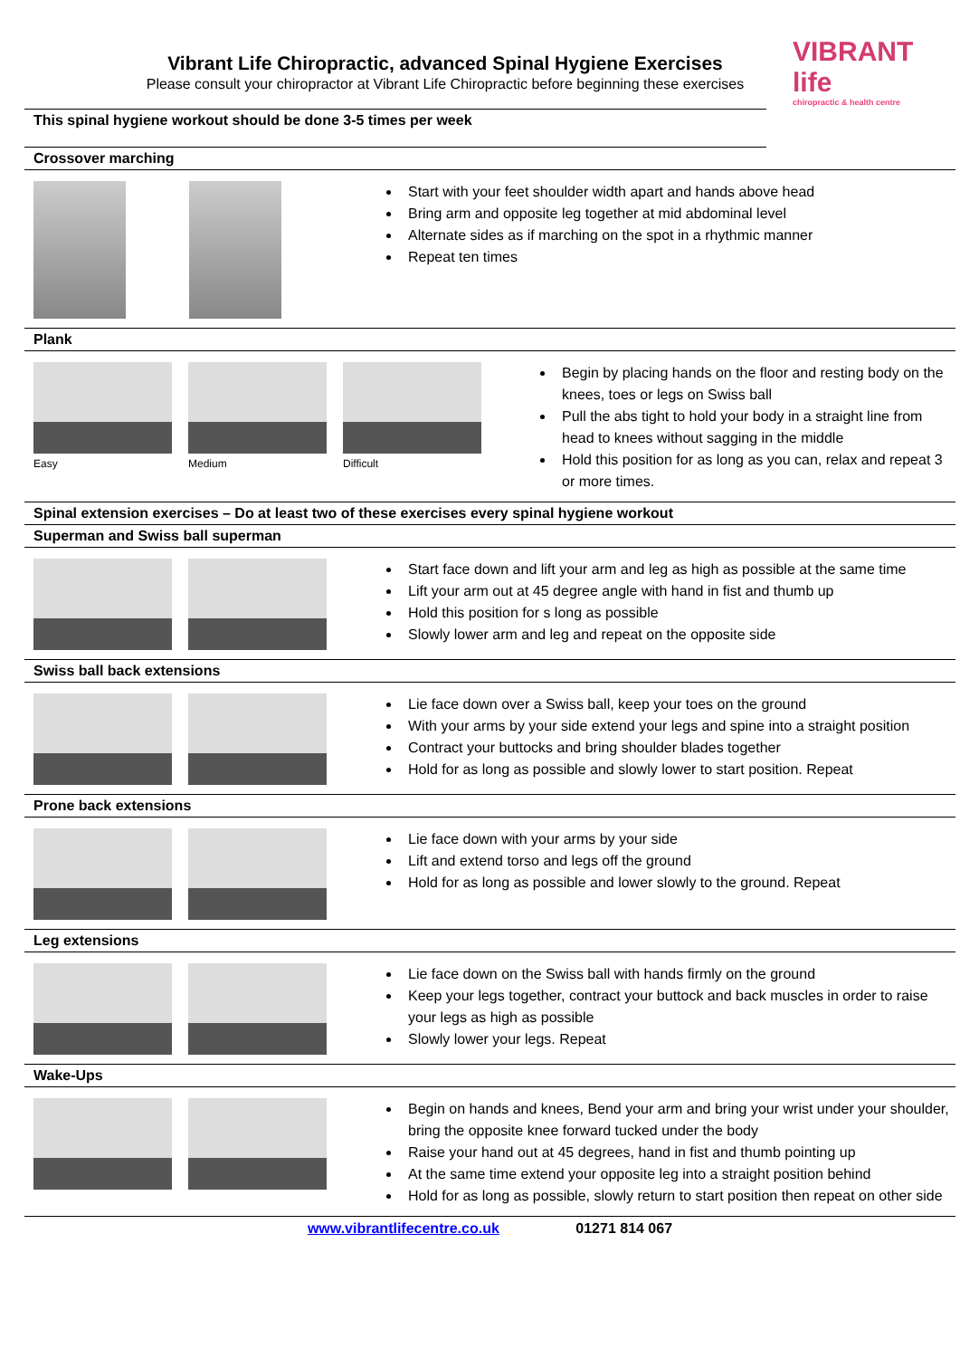VIBRANT life
chiropractic & health centre
Vibrant Life Chiropractic, advanced Spinal Hygiene Exercises
Please consult your chiropractor at Vibrant Life Chiropractic before beginning these exercises
This spinal hygiene workout should be done 3-5 times per week
Crossover marching
Start with your feet shoulder width apart and hands above head
Bring arm and opposite leg together at mid abdominal level
Alternate sides as if marching on the spot in a rhythmic manner
Repeat ten times
Plank
Easy Medium Difficult
Begin by placing hands on the floor and resting body on the knees, toes or legs on Swiss ball
Pull the abs tight to hold your body in a straight line from head to knees without sagging in the middle
Hold this position for as long as you can, relax and repeat 3 or more times.
Spinal extension exercises – Do at least two of these exercises every spinal hygiene workout
Superman and Swiss ball superman
Start face down and lift your arm and leg as high as possible at the same time
Lift your arm out at 45 degree angle with hand in fist and thumb up
Hold this position for s long as possible
Slowly lower arm and leg and repeat on the opposite side
Swiss ball back extensions
Lie face down over a Swiss ball, keep your toes on the ground
With your arms by your side extend your legs and spine into a straight position
Contract your buttocks and bring shoulder blades together
Hold for as long as possible and slowly lower to start position. Repeat
Prone back extensions
Lie face down with your arms by your side
Lift and extend torso and legs off the ground
Hold for as long as possible and lower slowly to the ground. Repeat
Leg extensions
Lie face down on the Swiss ball with hands firmly on the ground
Keep your legs together, contract your buttock and back muscles in order to raise your legs as high as possible
Slowly lower your legs. Repeat
Wake-Ups
Begin on hands and knees, Bend your arm and bring your wrist under your shoulder, bring the opposite knee forward tucked under the body
Raise your hand out at 45 degrees, hand in fist and thumb pointing up
At the same time extend your opposite leg into a straight position behind
Hold for as long as possible, slowly return to start position then repeat on other side
www.vibrantlifecentre.co.uk 01271 814 067